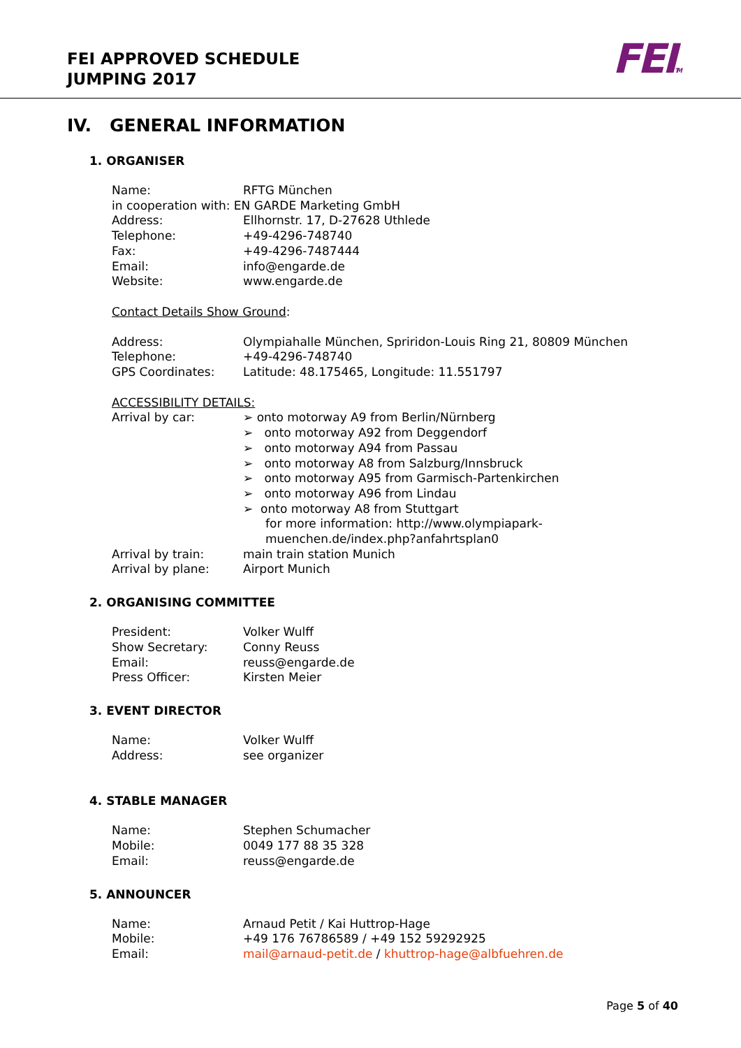FEI APPROVED SCHEDULE
JUMPING 2017
FEITM
IV. GENERAL INFORMATION
1. ORGANISER
Name: RFTG München
in cooperation with: EN GARDE Marketing GmbH
Address: Ellhornstr. 17, D-27628 Uthlede
Telephone: +49-4296-748740
Fax: +49-4296-7487444
Email: info@engarde.de
Website: www.engarde.de
Contact Details Show Ground:
Address: Olympiahalle München, Spriridon-Louis Ring 21, 80809 München
Telephone: +49-4296-748740
GPS Coordinates: Latitude: 48.175465, Longitude: 11.551797
ACCESSIBILITY DETAILS:
Arrival by car: ➢ onto motorway A9 from Berlin/Nürnberg
➢ onto motorway A92 from Deggendorf
➢ onto motorway A94 from Passau
➢ onto motorway A8 from Salzburg/Innsbruck
➢ onto motorway A95 from Garmisch-Partenkirchen
➢ onto motorway A96 from Lindau
➢ onto motorway A8 from Stuttgart
for more information: http://www.olympiapark-
muenchen.de/index.php?anfahrtsplan0
Arrival by train: main train station Munich
Arrival by plane: Airport Munich
2. ORGANISING COMMITTEE
President: Volker Wulff
Show Secretary: Conny Reuss
Email: reuss@engarde.de
Press Officer: Kirsten Meier
3. EVENT DIRECTOR
Name: Volker Wulff
Address: see organizer
4. STABLE MANAGER
Name: Stephen Schumacher
Mobile: 0049 177 88 35 328
Email: reuss@engarde.de
5. ANNOUNCER
Name: Arnaud Petit / Kai Huttrop-Hage
Mobile: +49 176 76786589 / +49 152 59292925
Email: mail@arnaud-petit.de / khuttrop-hage@albfuehren.de
Page 5 of 40